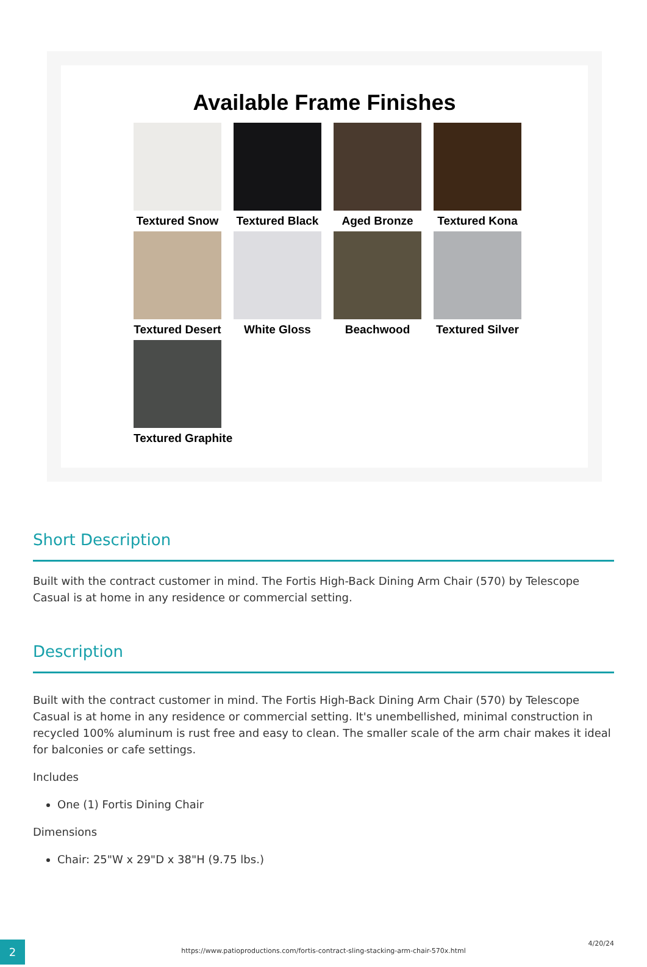Available Frame Finishes
Textured Snow
Textured Black
Aged Bronze
Textured Kona
Textured Desert
White Gloss
Beachwood
Textured Silver
Textured Graphite
Short Description
Built with the contract customer in mind. The Fortis High-Back Dining Arm Chair (570) by Telescope Casual is at home in any residence or commercial setting.
Description
Built with the contract customer in mind. The Fortis High-Back Dining Arm Chair (570) by Telescope Casual is at home in any residence or commercial setting. It's unembellished, minimal construction in recycled 100% aluminum is rust free and easy to clean. The smaller scale of the arm chair makes it ideal for balconies or cafe settings.
Includes
One (1) Fortis Dining Chair
Dimensions
Chair: 25"W x 29"D x 38"H (9.75 lbs.)
2
https://www.patioproductions.com/fortis-contract-sling-stacking-arm-chair-570x.html
4/20/24